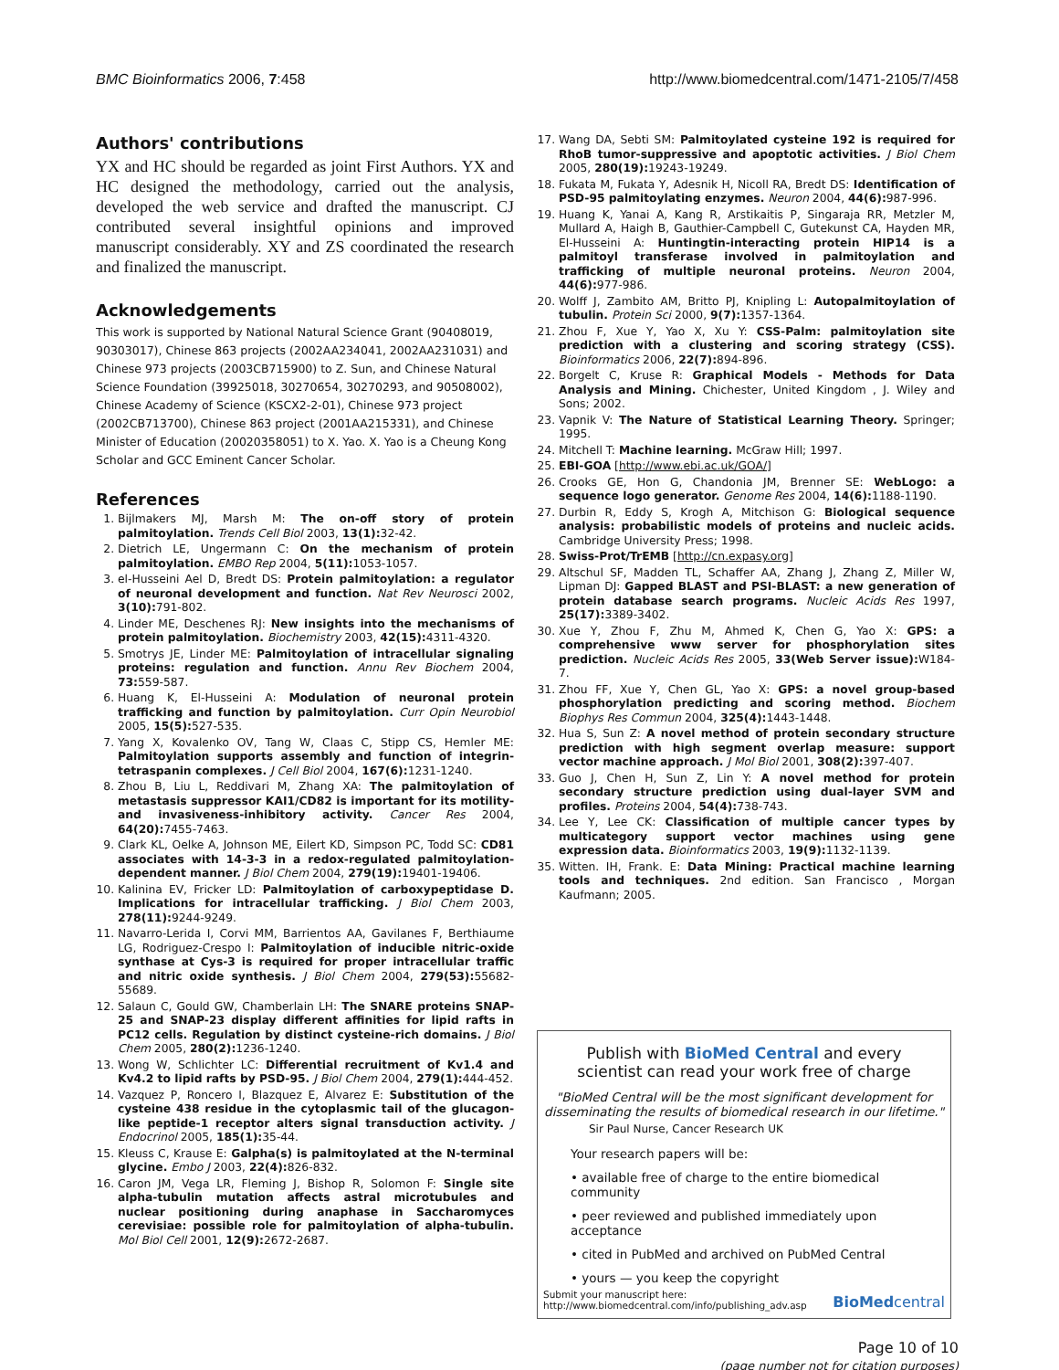BMC Bioinformatics 2006, 7:458 http://www.biomedcentral.com/1471-2105/7/458
Authors' contributions
YX and HC should be regarded as joint First Authors. YX and HC designed the methodology, carried out the analysis, developed the web service and drafted the manuscript. CJ contributed several insightful opinions and improved manuscript considerably. XY and ZS coordinated the research and finalized the manuscript.
Acknowledgements
This work is supported by National Natural Science Grant (90408019, 90303017), Chinese 863 projects (2002AA234041, 2002AA231031) and Chinese 973 projects (2003CB715900) to Z. Sun, and Chinese Natural Science Foundation (39925018, 30270654, 30270293, and 90508002), Chinese Academy of Science (KSCX2-2-01), Chinese 973 project (2002CB713700), Chinese 863 project (2001AA215331), and Chinese Minister of Education (20020358051) to X. Yao. X. Yao is a Cheung Kong Scholar and GCC Eminent Cancer Scholar.
References
1. Bijlmakers MJ, Marsh M: The on-off story of protein palmitoylation. Trends Cell Biol 2003, 13(1): 32-42.
2. Dietrich LE, Ungermann C: On the mechanism of protein palmitoylation. EMBO Rep 2004, 5(11): 1053-1057.
3. el-Husseini Ael D, Bredt DS: Protein palmitoylation: a regulator of neuronal development and function. Nat Rev Neurosci 2002, 3(10): 791-802.
4. Linder ME, Deschenes RJ: New insights into the mechanisms of protein palmitoylation. Biochemistry 2003, 42(15): 4311-4320.
5. Smotrys JE, Linder ME: Palmitoylation of intracellular signaling proteins: regulation and function. Annu Rev Biochem 2004, 73: 559-587.
6. Huang K, El-Husseini A: Modulation of neuronal protein trafficking and function by palmitoylation. Curr Opin Neurobiol 2005, 15(5): 527-535.
7. Yang X, Kovalenko OV, Tang W, Claas C, Stipp CS, Hemler ME: Palmitoylation supports assembly and function of integrin-tetraspanin complexes. J Cell Biol 2004, 167(6): 1231-1240.
8. Zhou B, Liu L, Reddivari M, Zhang XA: The palmitoylation of metastasis suppressor KAI1/CD82 is important for its motility- and invasiveness-inhibitory activity. Cancer Res 2004, 64(20): 7455-7463.
9. Clark KL, Oelke A, Johnson ME, Eilert KD, Simpson PC, Todd SC: CD81 associates with 14-3-3 in a redox-regulated palmitoylation-dependent manner. J Biol Chem 2004, 279(19): 19401-19406.
10. Kalinina EV, Fricker LD: Palmitoylation of carboxypeptidase D. Implications for intracellular trafficking. J Biol Chem 2003, 278(11): 9244-9249.
11. Navarro-Lerida I, Corvi MM, Barrientos AA, Gavilanes F, Berthiaume LG, Rodriguez-Crespo I: Palmitoylation of inducible nitric-oxide synthase at Cys-3 is required for proper intracellular traffic and nitric oxide synthesis. J Biol Chem 2004, 279(53): 55682-55689.
12. Salaun C, Gould GW, Chamberlain LH: The SNARE proteins SNAP-25 and SNAP-23 display different affinities for lipid rafts in PC12 cells. Regulation by distinct cysteine-rich domains. J Biol Chem 2005, 280(2): 1236-1240.
13. Wong W, Schlichter LC: Differential recruitment of Kv1.4 and Kv4.2 to lipid rafts by PSD-95. J Biol Chem 2004, 279(1): 444-452.
14. Vazquez P, Roncero I, Blazquez E, Alvarez E: Substitution of the cysteine 438 residue in the cytoplasmic tail of the glucagon-like peptide-1 receptor alters signal transduction activity. J Endocrinol 2005, 185(1): 35-44.
15. Kleuss C, Krause E: Galpha(s) is palmitoylated at the N-terminal glycine. Embo J 2003, 22(4): 826-832.
16. Caron JM, Vega LR, Fleming J, Bishop R, Solomon F: Single site alpha-tubulin mutation affects astral microtubules and nuclear positioning during anaphase in Saccharomyces cerevisiae: possible role for palmitoylation of alpha-tubulin. Mol Biol Cell 2001, 12(9): 2672-2687.
17. Wang DA, Sebti SM: Palmitoylated cysteine 192 is required for RhoB tumor-suppressive and apoptotic activities. J Biol Chem 2005, 280(19): 19243-19249.
18. Fukata M, Fukata Y, Adesnik H, Nicoll RA, Bredt DS: Identification of PSD-95 palmitoylating enzymes. Neuron 2004, 44(6): 987-996.
19. Huang K, Yanai A, Kang R, Arstikaitis P, Singaraja RR, Metzler M, Mullard A, Haigh B, Gauthier-Campbell C, Gutekunst CA, Hayden MR, El-Husseini A: Huntingtin-interacting protein HIP14 is a palmitoyl transferase involved in palmitoylation and trafficking of multiple neuronal proteins. Neuron 2004, 44(6): 977-986.
20. Wolff J, Zambito AM, Britto PJ, Knipling L: Autopalmitoylation of tubulin. Protein Sci 2000, 9(7): 1357-1364.
21. Zhou F, Xue Y, Yao X, Xu Y: CSS-Palm: palmitoylation site prediction with a clustering and scoring strategy (CSS). Bioinformatics 2006, 22(7): 894-896.
22. Borgelt C, Kruse R: Graphical Models - Methods for Data Analysis and Mining. Chichester, United Kingdom , J. Wiley and Sons; 2002.
23. Vapnik V: The Nature of Statistical Learning Theory. Springer; 1995.
24. Mitchell T: Machine learning. McGraw Hill; 1997.
25. EBI-GOA [http://www.ebi.ac.uk/GOA/]
26. Crooks GE, Hon G, Chandonia JM, Brenner SE: WebLogo: a sequence logo generator. Genome Res 2004, 14(6): 1188-1190.
27. Durbin R, Eddy S, Krogh A, Mitchison G: Biological sequence analysis: probabilistic models of proteins and nucleic acids. Cambridge University Press; 1998.
28. Swiss-Prot/TrEMB [http://cn.expasy.org]
29. Altschul SF, Madden TL, Schaffer AA, Zhang J, Zhang Z, Miller W, Lipman DJ: Gapped BLAST and PSI-BLAST: a new generation of protein database search programs. Nucleic Acids Res 1997, 25(17): 3389-3402.
30. Xue Y, Zhou F, Zhu M, Ahmed K, Chen G, Yao X: GPS: a comprehensive www server for phosphorylation sites prediction. Nucleic Acids Res 2005, 33(Web Server issue): W184-7.
31. Zhou FF, Xue Y, Chen GL, Yao X: GPS: a novel group-based phosphorylation predicting and scoring method. Biochem Biophys Res Commun 2004, 325(4): 1443-1448.
32. Hua S, Sun Z: A novel method of protein secondary structure prediction with high segment overlap measure: support vector machine approach. J Mol Biol 2001, 308(2): 397-407.
33. Guo J, Chen H, Sun Z, Lin Y: A novel method for protein secondary structure prediction using dual-layer SVM and profiles. Proteins 2004, 54(4): 738-743.
34. Lee Y, Lee CK: Classification of multiple cancer types by multicategory support vector machines using gene expression data. Bioinformatics 2003, 19(9): 1132-1139.
35. Witten. IH, Frank. E: Data Mining: Practical machine learning tools and techniques. 2nd edition. San Francisco , Morgan Kaufmann; 2005.
Publish with BioMed Central and every
scientist can read your work free of charge
"BioMed Central will be the most significant development for disseminating the results of biomedical research in our lifetime."
Sir Paul Nurse, Cancer Research UK
Your research papers will be:
• available free of charge to the entire biomedical community
• peer reviewed and published immediately upon acceptance
• cited in PubMed and archived on PubMed Central
• yours — you keep the copyright
Submit your manuscript here:
http://www.biomedcentral.com/info/publishing_adv.asp BioMedcentral
Page 10 of 10
(page number not for citation purposes)